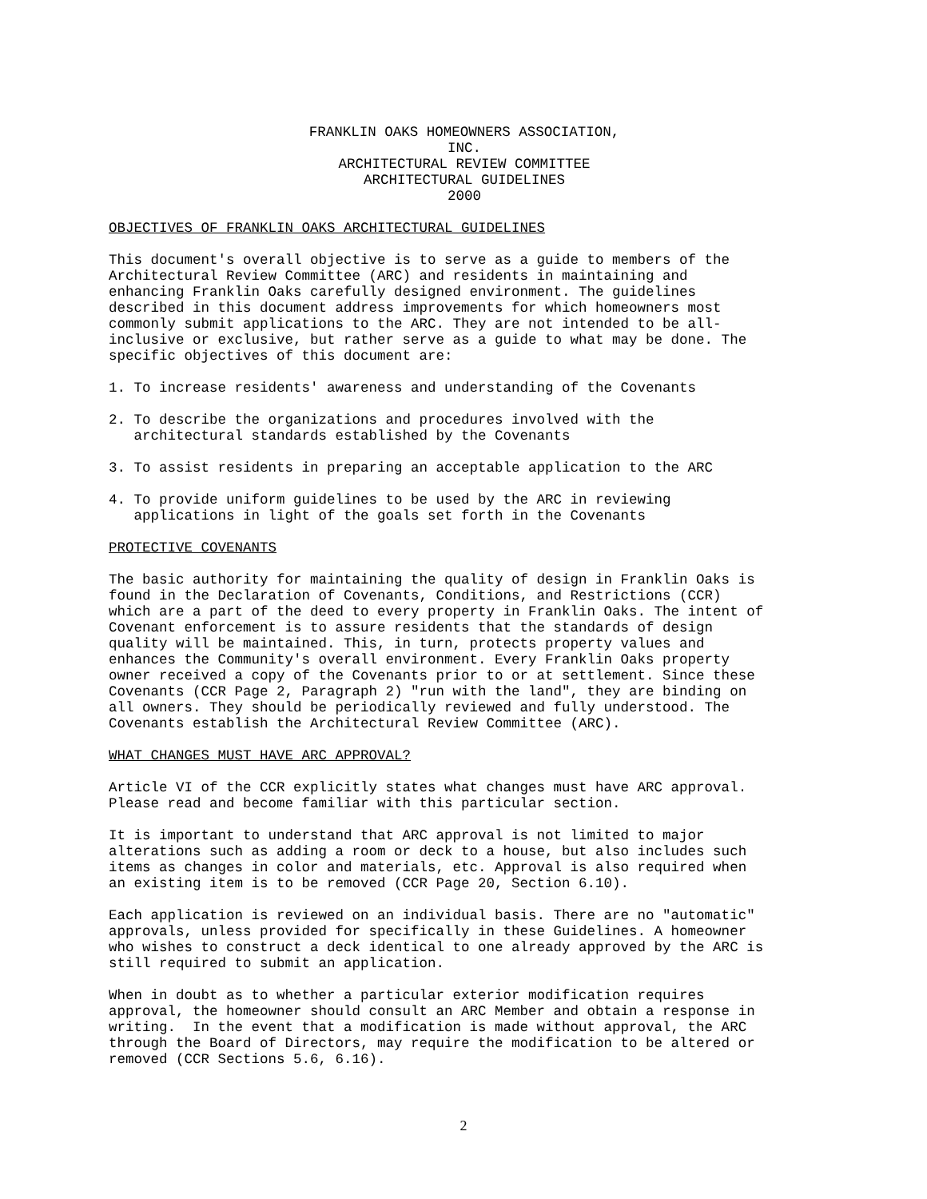FRANKLIN OAKS HOMEOWNERS ASSOCIATION,
INC.
ARCHITECTURAL REVIEW COMMITTEE
ARCHITECTURAL GUIDELINES
2000
OBJECTIVES OF FRANKLIN OAKS ARCHITECTURAL GUIDELINES
This document's overall objective is to serve as a guide to members of the Architectural Review Committee (ARC) and residents in maintaining and enhancing Franklin Oaks carefully designed environment. The guidelines described in this document address improvements for which homeowners most commonly submit applications to the ARC. They are not intended to be all- inclusive or exclusive, but rather serve as a guide to what may be done. The specific objectives of this document are:
1. To increase residents' awareness and understanding of the Covenants
2. To describe the organizations and procedures involved with the architectural standards established by the Covenants
3. To assist residents in preparing an acceptable application to the ARC
4. To provide uniform guidelines to be used by the ARC in reviewing applications in light of the goals set forth in the Covenants
PROTECTIVE COVENANTS
The basic authority for maintaining the quality of design in Franklin Oaks is found in the Declaration of Covenants, Conditions, and Restrictions (CCR) which are a part of the deed to every property in Franklin Oaks. The intent of Covenant enforcement is to assure residents that the standards of design quality will be maintained. This, in turn, protects property values and enhances the Community's overall environment. Every Franklin Oaks property owner received a copy of the Covenants prior to or at settlement. Since these Covenants (CCR Page 2, Paragraph 2) "run with the land", they are binding on all owners. They should be periodically reviewed and fully understood. The Covenants establish the Architectural Review Committee (ARC).
WHAT CHANGES MUST HAVE ARC APPROVAL?
Article VI of the CCR explicitly states what changes must have ARC approval. Please read and become familiar with this particular section.
It is important to understand that ARC approval is not limited to major alterations such as adding a room or deck to a house, but also includes such items as changes in color and materials, etc. Approval is also required when an existing item is to be removed (CCR Page 20, Section 6.10).
Each application is reviewed on an individual basis. There are no "automatic" approvals, unless provided for specifically in these Guidelines. A homeowner who wishes to construct a deck identical to one already approved by the ARC is still required to submit an application.
When in doubt as to whether a particular exterior modification requires approval, the homeowner should consult an ARC Member and obtain a response in writing. In the event that a modification is made without approval, the ARC through the Board of Directors, may require the modification to be altered or removed (CCR Sections 5.6, 6.16).
2